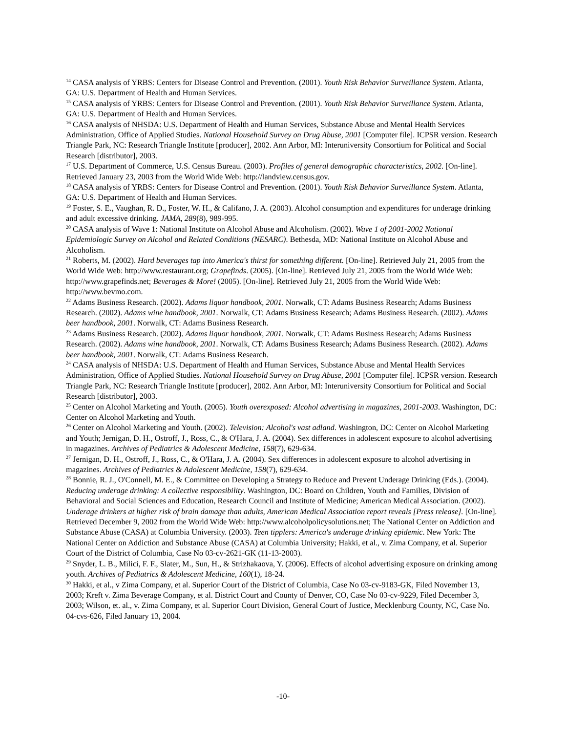<sup>14</sup> CASA analysis of YRBS: Centers for Disease Control and Prevention. (2001). Youth Risk Behavior Surveillance System. Atlanta, GA: U.S. Department of Health and Human Services.
<sup>15</sup> CASA analysis of YRBS: Centers for Disease Control and Prevention. (2001). Youth Risk Behavior Surveillance System. Atlanta, GA: U.S. Department of Health and Human Services.
<sup>16</sup> CASA analysis of NHSDA: U.S. Department of Health and Human Services, Substance Abuse and Mental Health Services Administration, Office of Applied Studies. National Household Survey on Drug Abuse, 2001 [Computer file]. ICPSR version. Research Triangle Park, NC: Research Triangle Institute [producer], 2002. Ann Arbor, MI: Interuniversity Consortium for Political and Social Research [distributor], 2003.
<sup>17</sup> U.S. Department of Commerce, U.S. Census Bureau. (2003). Profiles of general demographic characteristics, 2002. [On-line]. Retrieved January 23, 2003 from the World Wide Web: http://landview.census.gov.
<sup>18</sup> CASA analysis of YRBS: Centers for Disease Control and Prevention. (2001). Youth Risk Behavior Surveillance System. Atlanta, GA: U.S. Department of Health and Human Services.
<sup>19</sup> Foster, S. E., Vaughan, R. D., Foster, W. H., & Califano, J. A. (2003). Alcohol consumption and expenditures for underage drinking and adult excessive drinking. JAMA, 289(8), 989-995.
<sup>20</sup> CASA analysis of Wave 1: National Institute on Alcohol Abuse and Alcoholism. (2002). Wave 1 of 2001-2002 National Epidemiologic Survey on Alcohol and Related Conditions (NESARC). Bethesda, MD: National Institute on Alcohol Abuse and Alcoholism.
<sup>21</sup> Roberts, M. (2002). Hard beverages tap into America's thirst for something different. [On-line]. Retrieved July 21, 2005 from the World Wide Web: http://www.restaurant.org; Grapefinds. (2005). [On-line]. Retrieved July 21, 2005 from the World Wide Web: http://www.grapefinds.net; Beverages & More! (2005). [On-line]. Retrieved July 21, 2005 from the World Wide Web: http://www.bevmo.com.
<sup>22</sup> Adams Business Research. (2002). Adams liquor handbook, 2001. Norwalk, CT: Adams Business Research; Adams Business Research. (2002). Adams wine handbook, 2001. Norwalk, CT: Adams Business Research; Adams Business Research. (2002). Adams beer handbook, 2001. Norwalk, CT: Adams Business Research.
<sup>23</sup> Adams Business Research. (2002). Adams liquor handbook, 2001. Norwalk, CT: Adams Business Research; Adams Business Research. (2002). Adams wine handbook, 2001. Norwalk, CT: Adams Business Research; Adams Business Research. (2002). Adams beer handbook, 2001. Norwalk, CT: Adams Business Research.
<sup>24</sup> CASA analysis of NHSDA: U.S. Department of Health and Human Services, Substance Abuse and Mental Health Services Administration, Office of Applied Studies. National Household Survey on Drug Abuse, 2001 [Computer file]. ICPSR version. Research Triangle Park, NC: Research Triangle Institute [producer], 2002. Ann Arbor, MI: Interuniversity Consortium for Political and Social Research [distributor], 2003.
<sup>25</sup> Center on Alcohol Marketing and Youth. (2005). Youth overexposed: Alcohol advertising in magazines, 2001-2003. Washington, DC: Center on Alcohol Marketing and Youth.
<sup>26</sup> Center on Alcohol Marketing and Youth. (2002). Television: Alcohol's vast adland. Washington, DC: Center on Alcohol Marketing and Youth; Jernigan, D. H., Ostroff, J., Ross, C., & O'Hara, J. A. (2004). Sex differences in adolescent exposure to alcohol advertising in magazines. Archives of Pediatrics & Adolescent Medicine, 158(7), 629-634.
<sup>27</sup> Jernigan, D. H., Ostroff, J., Ross, C., & O'Hara, J. A. (2004). Sex differences in adolescent exposure to alcohol advertising in magazines. Archives of Pediatrics & Adolescent Medicine, 158(7), 629-634.
<sup>28</sup> Bonnie, R. J., O'Connell, M. E., & Committee on Developing a Strategy to Reduce and Prevent Underage Drinking (Eds.). (2004). Reducing underage drinking: A collective responsibility. Washington, DC: Board on Children, Youth and Families, Division of Behavioral and Social Sciences and Education, Research Council and Institute of Medicine; American Medical Association. (2002). Underage drinkers at higher risk of brain damage than adults, American Medical Association report reveals [Press release]. [On-line]. Retrieved December 9, 2002 from the World Wide Web: http://www.alcoholpolicysolutions.net; The National Center on Addiction and Substance Abuse (CASA) at Columbia University. (2003). Teen tipplers: America's underage drinking epidemic. New York: The National Center on Addiction and Substance Abuse (CASA) at Columbia University; Hakki, et al., v. Zima Company, et al. Superior Court of the District of Columbia, Case No 03-cv-2621-GK (11-13-2003).
<sup>29</sup> Snyder, L. B., Milici, F. F., Slater, M., Sun, H., & Strizhakaova, Y. (2006). Effects of alcohol advertising exposure on drinking among youth. Archives of Pediatrics & Adolescent Medicine, 160(1), 18-24.
<sup>30</sup> Hakki, et al., v Zima Company, et al. Superior Court of the District of Columbia, Case No 03-cv-9183-GK, Filed November 13, 2003; Kreft v. Zima Beverage Company, et al. District Court and County of Denver, CO, Case No 03-cv-9229, Filed December 3, 2003; Wilson, et. al., v. Zima Company, et al. Superior Court Division, General Court of Justice, Mecklenburg County, NC, Case No. 04-cvs-626, Filed January 13, 2004.
-10-